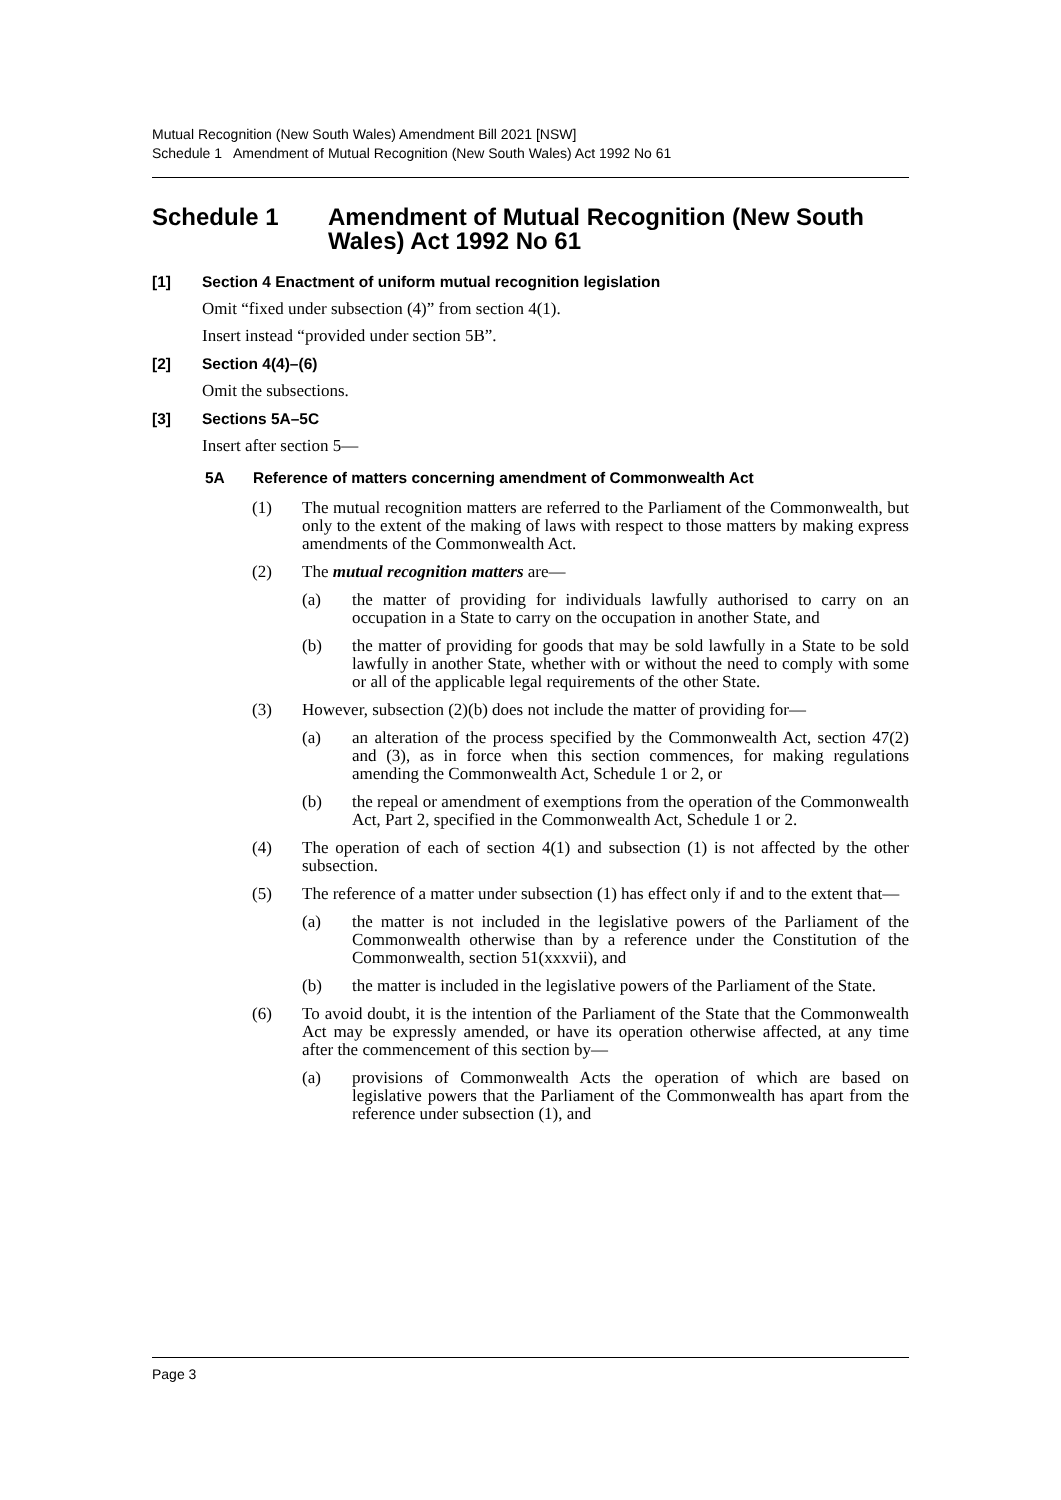Mutual Recognition (New South Wales) Amendment Bill 2021 [NSW]
Schedule 1 Amendment of Mutual Recognition (New South Wales) Act 1992 No 61
Schedule 1 Amendment of Mutual Recognition (New South Wales) Act 1992 No 61
[1] Section 4 Enactment of uniform mutual recognition legislation
Omit “fixed under subsection (4)” from section 4(1).
Insert instead “provided under section 5B”.
[2] Section 4(4)–(6)
Omit the subsections.
[3] Sections 5A–5C
Insert after section 5—
5A Reference of matters concerning amendment of Commonwealth Act
(1) The mutual recognition matters are referred to the Parliament of the Commonwealth, but only to the extent of the making of laws with respect to those matters by making express amendments of the Commonwealth Act.
(2) The mutual recognition matters are—
(a) the matter of providing for individuals lawfully authorised to carry on an occupation in a State to carry on the occupation in another State, and
(b) the matter of providing for goods that may be sold lawfully in a State to be sold lawfully in another State, whether with or without the need to comply with some or all of the applicable legal requirements of the other State.
(3) However, subsection (2)(b) does not include the matter of providing for—
(a) an alteration of the process specified by the Commonwealth Act, section 47(2) and (3), as in force when this section commences, for making regulations amending the Commonwealth Act, Schedule 1 or 2, or
(b) the repeal or amendment of exemptions from the operation of the Commonwealth Act, Part 2, specified in the Commonwealth Act, Schedule 1 or 2.
(4) The operation of each of section 4(1) and subsection (1) is not affected by the other subsection.
(5) The reference of a matter under subsection (1) has effect only if and to the extent that—
(a) the matter is not included in the legislative powers of the Parliament of the Commonwealth otherwise than by a reference under the Constitution of the Commonwealth, section 51(xxxvii), and
(b) the matter is included in the legislative powers of the Parliament of the State.
(6) To avoid doubt, it is the intention of the Parliament of the State that the Commonwealth Act may be expressly amended, or have its operation otherwise affected, at any time after the commencement of this section by—
(a) provisions of Commonwealth Acts the operation of which are based on legislative powers that the Parliament of the Commonwealth has apart from the reference under subsection (1), and
Page 3